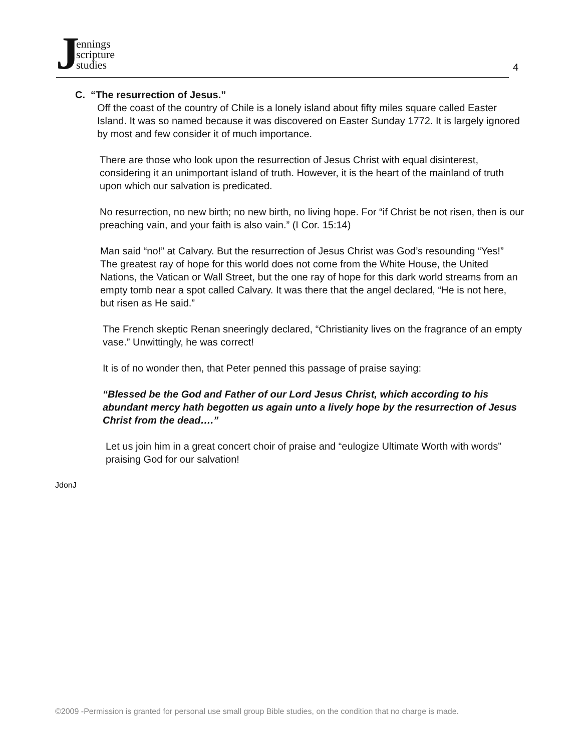Jennings
scripture
studies
4
C. “The resurrection of Jesus.”
Off the coast of the country of Chile is a lonely island about fifty miles square called Easter Island. It was so named because it was discovered on Easter Sunday 1772. It is largely ignored by most and few consider it of much importance.
There are those who look upon the resurrection of Jesus Christ with equal disinterest, considering it an unimportant island of truth. However, it is the heart of the mainland of truth upon which our salvation is predicated.
No resurrection, no new birth; no new birth, no living hope. For “if Christ be not risen, then is our preaching vain, and your faith is also vain.” (I Cor. 15:14)
Man said “no!” at Calvary. But the resurrection of Jesus Christ was God’s resounding “Yes!” The greatest ray of hope for this world does not come from the White House, the United Nations, the Vatican or Wall Street, but the one ray of hope for this dark world streams from an empty tomb near a spot called Calvary. It was there that the angel declared, “He is not here, but risen as He said.”
The French skeptic Renan sneeringly declared, “Christianity lives on the fragrance of an empty vase.” Unwittingly, he was correct!
It is of no wonder then, that Peter penned this passage of praise saying:
“Blessed be the God and Father of our Lord Jesus Christ, which according to his abundant mercy hath begotten us again unto a lively hope by the resurrection of Jesus Christ from the dead….”
Let us join him in a great concert choir of praise and “eulogize Ultimate Worth with words” praising God for our salvation!
JdonJ
©2009 -Permission is granted for personal use small group Bible studies, on the condition that no charge is made.